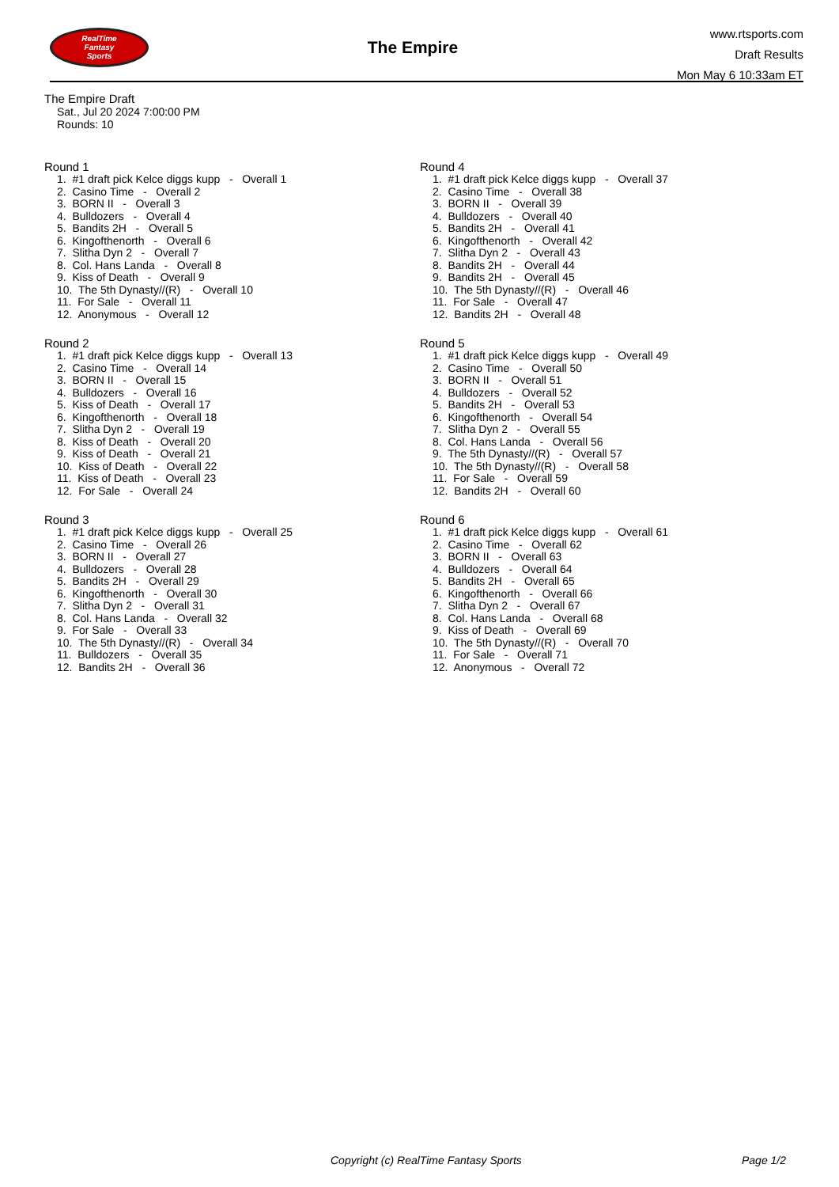RealTime
Fantasy
Sports
The Empire
www.rtsports.com
Draft Results
Mon May 6 10:33am ET
The Empire Draft
Sat., Jul 20 2024 7:00:00 PM
Rounds: 10
Round 1
1. #1 draft pick Kelce diggs kupp - Overall 1
2. Casino Time - Overall 2
3. BORN II - Overall 3
4. Bulldozers - Overall 4
5. Bandits 2H - Overall 5
6. Kingofthenorth - Overall 6
7. Slitha Dyn 2 - Overall 7
8. Col. Hans Landa - Overall 8
9. Kiss of Death - Overall 9
10. The 5th Dynasty//(R) - Overall 10
11. For Sale - Overall 11
12. Anonymous - Overall 12
Round 2
1. #1 draft pick Kelce diggs kupp - Overall 13
2. Casino Time - Overall 14
3. BORN II - Overall 15
4. Bulldozers - Overall 16
5. Kiss of Death - Overall 17
6. Kingofthenorth - Overall 18
7. Slitha Dyn 2 - Overall 19
8. Kiss of Death - Overall 20
9. Kiss of Death - Overall 21
10. Kiss of Death - Overall 22
11. Kiss of Death - Overall 23
12. For Sale - Overall 24
Round 3
1. #1 draft pick Kelce diggs kupp - Overall 25
2. Casino Time - Overall 26
3. BORN II - Overall 27
4. Bulldozers - Overall 28
5. Bandits 2H - Overall 29
6. Kingofthenorth - Overall 30
7. Slitha Dyn 2 - Overall 31
8. Col. Hans Landa - Overall 32
9. For Sale - Overall 33
10. The 5th Dynasty//(R) - Overall 34
11. Bulldozers - Overall 35
12. Bandits 2H - Overall 36
Round 4
1. #1 draft pick Kelce diggs kupp - Overall 37
2. Casino Time - Overall 38
3. BORN II - Overall 39
4. Bulldozers - Overall 40
5. Bandits 2H - Overall 41
6. Kingofthenorth - Overall 42
7. Slitha Dyn 2 - Overall 43
8. Bandits 2H - Overall 44
9. Bandits 2H - Overall 45
10. The 5th Dynasty//(R) - Overall 46
11. For Sale - Overall 47
12. Bandits 2H - Overall 48
Round 5
1. #1 draft pick Kelce diggs kupp - Overall 49
2. Casino Time - Overall 50
3. BORN II - Overall 51
4. Bulldozers - Overall 52
5. Bandits 2H - Overall 53
6. Kingofthenorth - Overall 54
7. Slitha Dyn 2 - Overall 55
8. Col. Hans Landa - Overall 56
9. The 5th Dynasty//(R) - Overall 57
10. The 5th Dynasty//(R) - Overall 58
11. For Sale - Overall 59
12. Bandits 2H - Overall 60
Round 6
1. #1 draft pick Kelce diggs kupp - Overall 61
2. Casino Time - Overall 62
3. BORN II - Overall 63
4. Bulldozers - Overall 64
5. Bandits 2H - Overall 65
6. Kingofthenorth - Overall 66
7. Slitha Dyn 2 - Overall 67
8. Col. Hans Landa - Overall 68
9. Kiss of Death - Overall 69
10. The 5th Dynasty//(R) - Overall 70
11. For Sale - Overall 71
12. Anonymous - Overall 72
Copyright (c) RealTime Fantasy Sports Page 1/2